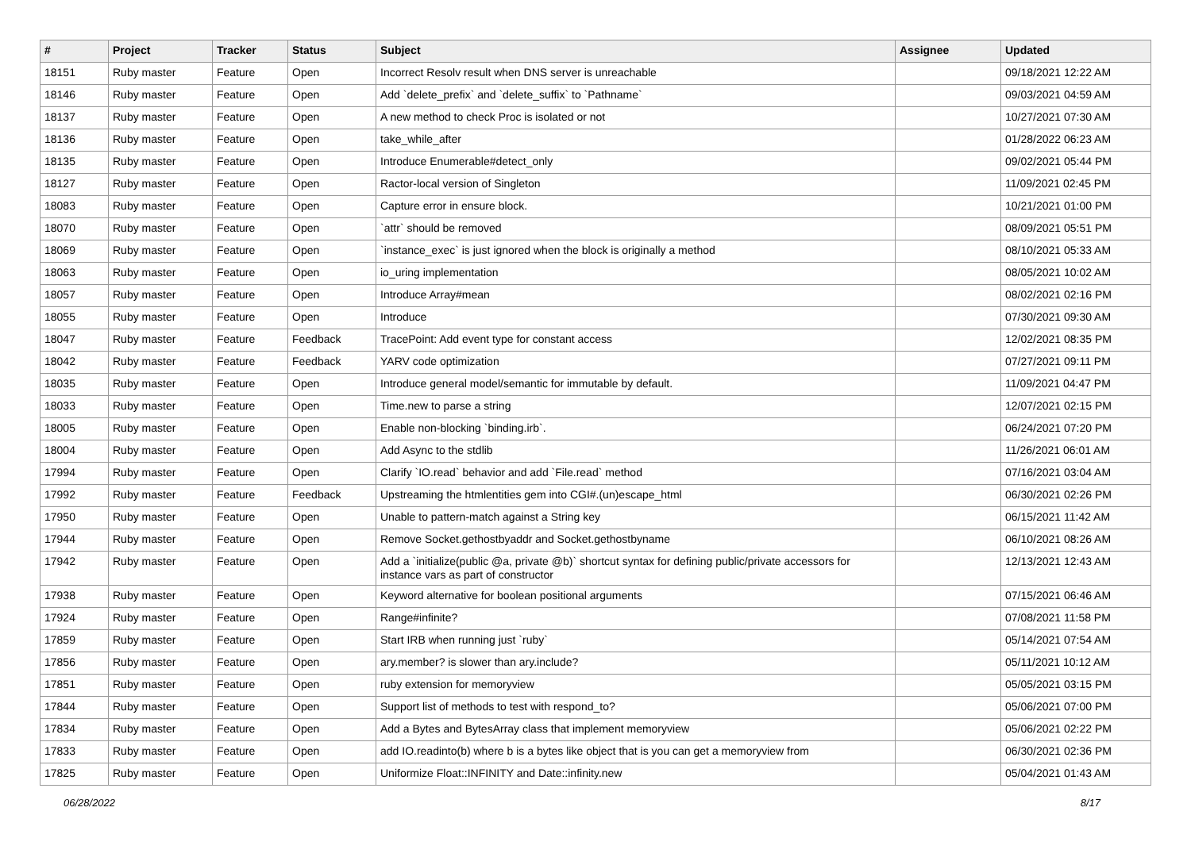| # | Project | Tracker | Status | Subject | Assignee | Updated |
| --- | --- | --- | --- | --- | --- | --- |
| 18151 | Ruby master | Feature | Open | Incorrect Resolv result when DNS server is unreachable | | 09/18/2021 12:22 AM |
| 18146 | Ruby master | Feature | Open | Add `delete_prefix` and `delete_suffix` to `Pathname` | | 09/03/2021 04:59 AM |
| 18137 | Ruby master | Feature | Open | A new method to check Proc is isolated or not | | 10/27/2021 07:30 AM |
| 18136 | Ruby master | Feature | Open | take_while_after | | 01/28/2022 06:23 AM |
| 18135 | Ruby master | Feature | Open | Introduce Enumerable#detect_only | | 09/02/2021 05:44 PM |
| 18127 | Ruby master | Feature | Open | Ractor-local version of Singleton | | 11/09/2021 02:45 PM |
| 18083 | Ruby master | Feature | Open | Capture error in ensure block. | | 10/21/2021 01:00 PM |
| 18070 | Ruby master | Feature | Open | `attr` should be removed | | 08/09/2021 05:51 PM |
| 18069 | Ruby master | Feature | Open | `instance_exec` is just ignored when the block is originally a method | | 08/10/2021 05:33 AM |
| 18063 | Ruby master | Feature | Open | io_uring implementation | | 08/05/2021 10:02 AM |
| 18057 | Ruby master | Feature | Open | Introduce Array#mean | | 08/02/2021 02:16 PM |
| 18055 | Ruby master | Feature | Open | Introduce | | 07/30/2021 09:30 AM |
| 18047 | Ruby master | Feature | Feedback | TracePoint: Add event type for constant access | | 12/02/2021 08:35 PM |
| 18042 | Ruby master | Feature | Feedback | YARV code optimization | | 07/27/2021 09:11 PM |
| 18035 | Ruby master | Feature | Open | Introduce general model/semantic for immutable by default. | | 11/09/2021 04:47 PM |
| 18033 | Ruby master | Feature | Open | Time.new to parse a string | | 12/07/2021 02:15 PM |
| 18005 | Ruby master | Feature | Open | Enable non-blocking `binding.irb`. | | 06/24/2021 07:20 PM |
| 18004 | Ruby master | Feature | Open | Add Async to the stdlib | | 11/26/2021 06:01 AM |
| 17994 | Ruby master | Feature | Open | Clarify `IO.read` behavior and add `File.read` method | | 07/16/2021 03:04 AM |
| 17992 | Ruby master | Feature | Feedback | Upstreaming the htmlentities gem into CGI#.(un)escape_html | | 06/30/2021 02:26 PM |
| 17950 | Ruby master | Feature | Open | Unable to pattern-match against a String key | | 06/15/2021 11:42 AM |
| 17944 | Ruby master | Feature | Open | Remove Socket.gethostbyaddr and Socket.gethostbyname | | 06/10/2021 08:26 AM |
| 17942 | Ruby master | Feature | Open | Add a `initialize(public @a, private @b)` shortcut syntax for defining public/private accessors for instance vars as part of constructor | | 12/13/2021 12:43 AM |
| 17938 | Ruby master | Feature | Open | Keyword alternative for boolean positional arguments | | 07/15/2021 06:46 AM |
| 17924 | Ruby master | Feature | Open | Range#infinite? | | 07/08/2021 11:58 PM |
| 17859 | Ruby master | Feature | Open | Start IRB when running just `ruby` | | 05/14/2021 07:54 AM |
| 17856 | Ruby master | Feature | Open | ary.member? is slower than ary.include? | | 05/11/2021 10:12 AM |
| 17851 | Ruby master | Feature | Open | ruby extension for memoryview | | 05/05/2021 03:15 PM |
| 17844 | Ruby master | Feature | Open | Support list of methods to test with respond_to? | | 05/06/2021 07:00 PM |
| 17834 | Ruby master | Feature | Open | Add a Bytes and BytesArray class that implement memoryview | | 05/06/2021 02:22 PM |
| 17833 | Ruby master | Feature | Open | add IO.readinto(b) where b is a bytes like object that is you can get a memoryview from | | 06/30/2021 02:36 PM |
| 17825 | Ruby master | Feature | Open | Uniformize Float::INFINITY and Date::infinity.new | | 05/04/2021 01:43 AM |
06/28/2022 8/17